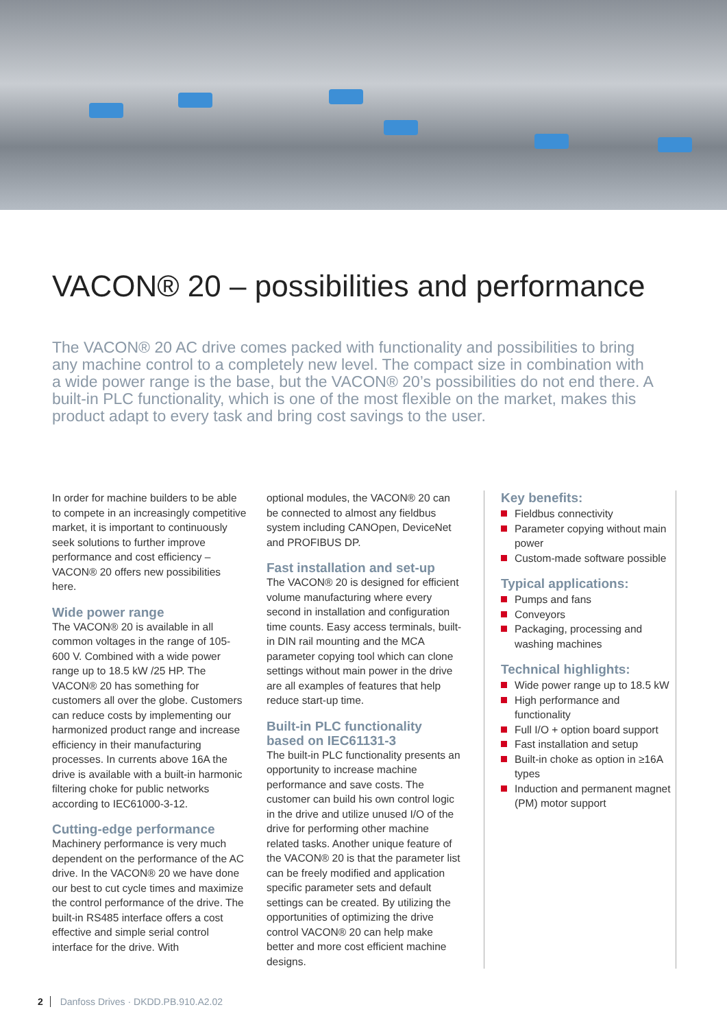VACON® 20 – possibilities and performance
The VACON® 20 AC drive comes packed with functionality and possibilities to bring any machine control to a completely new level. The compact size in combination with a wide power range is the base, but the VACON® 20’s possibilities do not end there. A built-in PLC functionality, which is one of the most flexible on the market, makes this product adapt to every task and bring cost savings to the user.
In order for machine builders to be able to compete in an increasingly competitive market, it is important to continuously seek solutions to further improve performance and cost efficiency – VACON® 20 offers new possibilities here.
Wide power range
The VACON® 20 is available in all common voltages in the range of 105-600 V. Combined with a wide power range up to 18.5 kW /25 HP. The VACON® 20 has something for customers all over the globe. Customers can reduce costs by implementing our harmonized product range and increase efficiency in their manufacturing processes. In currents above 16A the drive is available with a built-in harmonic filtering choke for public networks according to IEC61000-3-12.
Cutting-edge performance
Machinery performance is very much dependent on the performance of the AC drive. In the VACON® 20 we have done our best to cut cycle times and maximize the control performance of the drive. The built-in RS485 interface offers a cost effective and simple serial control interface for the drive. With
optional modules, the VACON® 20 can be connected to almost any fieldbus system including CANOpen, DeviceNet and PROFIBUS DP.
Fast installation and set-up
The VACON® 20 is designed for efficient volume manufacturing where every second in installation and configuration time counts. Easy access terminals, built-in DIN rail mounting and the MCA parameter copying tool which can clone settings without main power in the drive are all examples of features that help reduce start-up time.
Built-in PLC functionality based on IEC61131-3
The built-in PLC functionality presents an opportunity to increase machine performance and save costs. The customer can build his own control logic in the drive and utilize unused I/O of the drive for performing other machine related tasks. Another unique feature of the VACON® 20 is that the parameter list can be freely modified and application specific parameter sets and default settings can be created. By utilizing the opportunities of optimizing the drive control VACON® 20 can help make better and more cost efficient machine designs.
Key benefits:
Fieldbus connectivity
Parameter copying without main power
Custom-made software possible
Typical applications:
Pumps and fans
Conveyors
Packaging, processing and washing machines
Technical highlights:
Wide power range up to 18.5 kW
High performance and functionality
Full I/O + option board support
Fast installation and setup
Built-in choke as option in ≥16A types
Induction and permanent magnet (PM) motor support
2 Danfoss Drives · DKDD.PB.910.A2.02